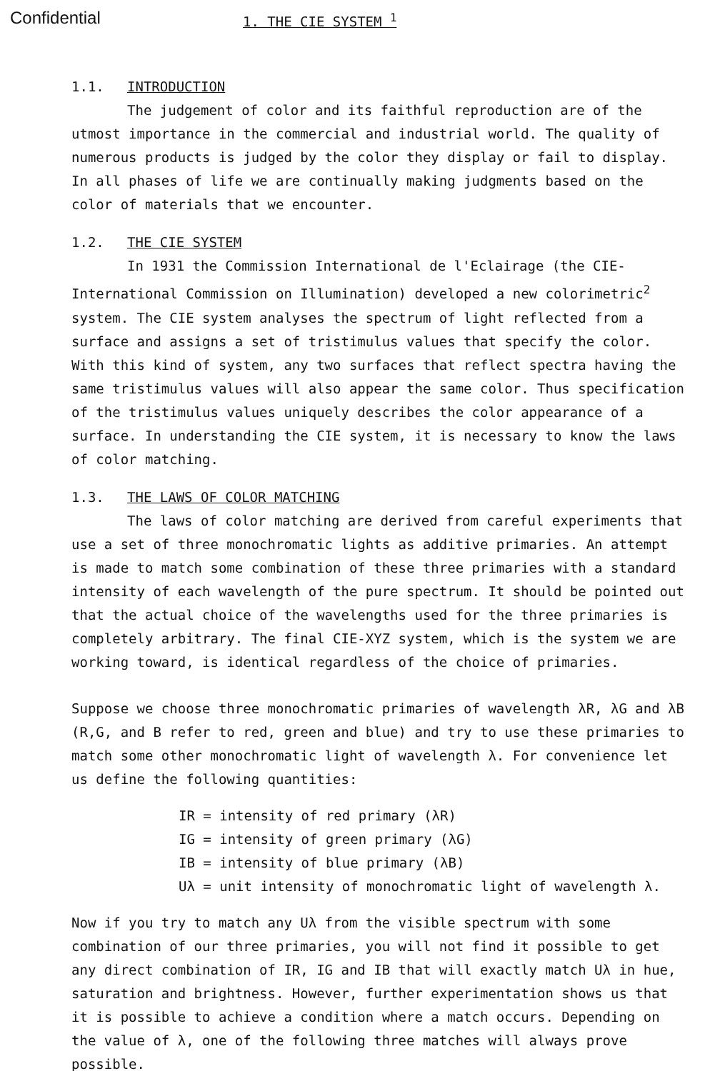Confidential
1. THE CIE SYSTEM <sup>1</sup>
1.1. INTRODUCTION
The judgement of color and its faithful reproduction are of the utmost importance in the commercial and industrial world. The quality of numerous products is judged by the color they display or fail to display. In all phases of life we are continually making judgments based on the color of materials that we encounter.
1.2. THE CIE SYSTEM
In 1931 the Commission International de l'Eclairage (the CIE-International Commission on Illumination) developed a new colorimetric<sup>2</sup> system. The CIE system analyses the spectrum of light reflected from a surface and assigns a set of tristimulus values that specify the color. With this kind of system, any two surfaces that reflect spectra having the same tristimulus values will also appear the same color. Thus specification of the tristimulus values uniquely describes the color appearance of a surface. In understanding the CIE system, it is necessary to know the laws of color matching.
1.3. THE LAWS OF COLOR MATCHING
The laws of color matching are derived from careful experiments that use a set of three monochromatic lights as additive primaries. An attempt is made to match some combination of these three primaries with a standard intensity of each wavelength of the pure spectrum. It should be pointed out that the actual choice of the wavelengths used for the three primaries is completely arbitrary. The final CIE-XYZ system, which is the system we are working toward, is identical regardless of the choice of primaries.
Suppose we choose three monochromatic primaries of wavelength λR, λG and λB (R,G, and B refer to red, green and blue) and try to use these primaries to match some other monochromatic light of wavelength λ. For convenience let us define the following quantities:
IR = intensity of red primary (λR)
IG = intensity of green primary (λG)
IB = intensity of blue primary (λB)
Uλ = unit intensity of monochromatic light of wavelength λ.
Now if you try to match any Uλ from the visible spectrum with some combination of our three primaries, you will not find it possible to get any direct combination of IR, IG and IB that will exactly match Uλ in hue, saturation and brightness. However, further experimentation shows us that it is possible to achieve a condition where a match occurs. Depending on the value of λ, one of the following three matches will always prove possible.